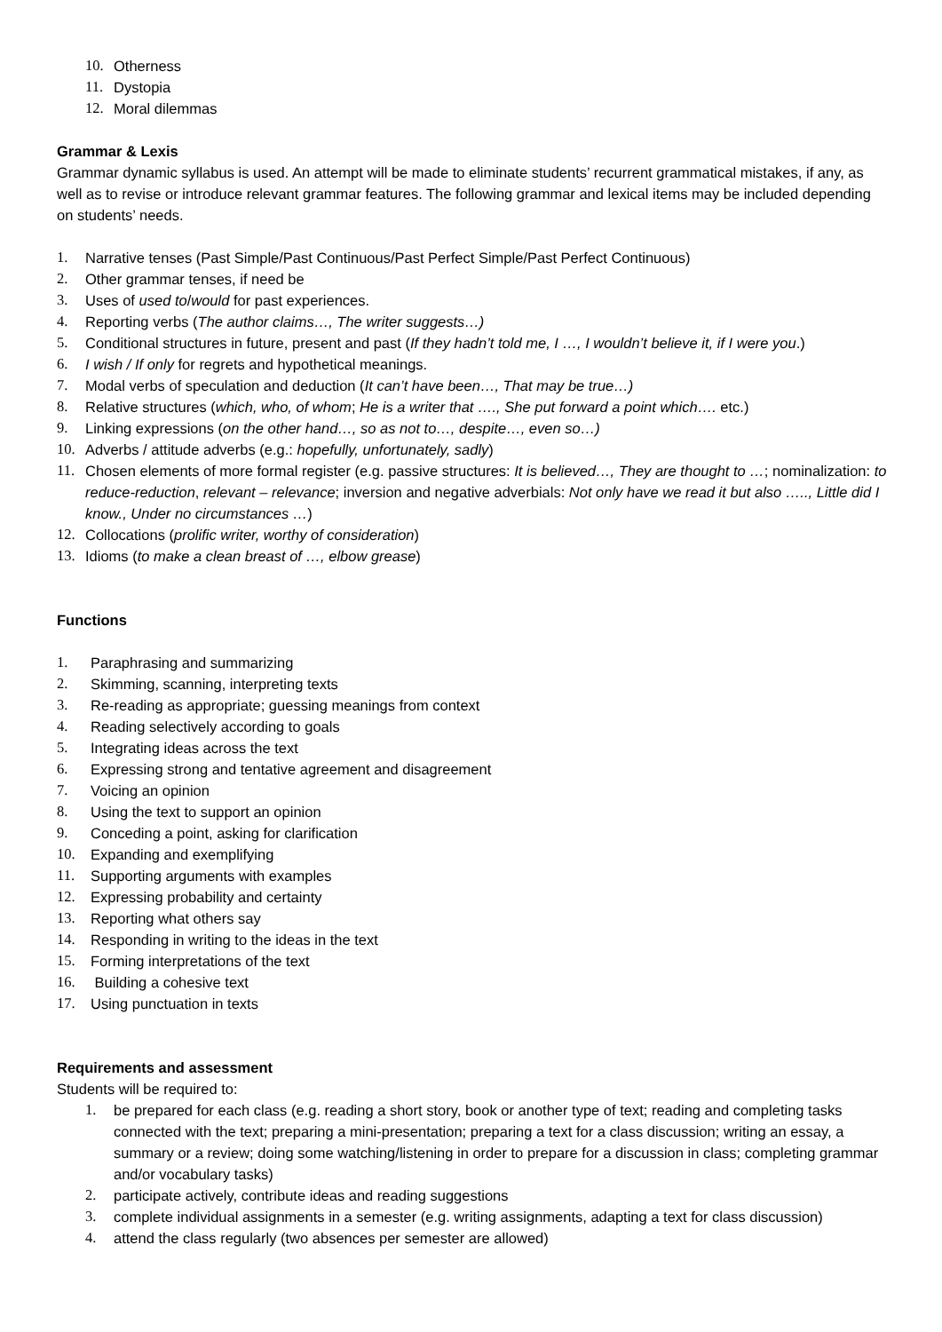10. Otherness
11. Dystopia
12. Moral dilemmas
Grammar & Lexis
Grammar dynamic syllabus is used. An attempt will be made to eliminate students’ recurrent grammatical mistakes, if any, as well as to revise or introduce relevant grammar features. The following grammar and lexical items may be included depending on students’ needs.
1. Narrative tenses (Past Simple/Past Continuous/Past Perfect Simple/Past Perfect Continuous)
2. Other grammar tenses, if need be
3. Uses of used to/would for past experiences.
4. Reporting verbs (The author claims…, The writer suggests…)
5. Conditional structures in future, present and past (If they hadn’t told me, I …, I wouldn’t believe it, if I were you.)
6. I wish / If only for regrets and hypothetical meanings.
7. Modal verbs of speculation and deduction (It can’t have been…, That may be true…)
8. Relative structures (which, who, of whom; He is a writer that …., She put forward a point which…. etc.)
9. Linking expressions (on the other hand…, so as not to…, despite…, even so…)
10. Adverbs / attitude adverbs (e.g.: hopefully, unfortunately, sadly)
11. Chosen elements of more formal register (e.g. passive structures: It is believed…, They are thought to …; nominalization: to reduce-reduction, relevant – relevance; inversion and negative adverbials: Not only have we read it but also ….., Little did I know., Under no circumstances …)
12. Collocations (prolific writer, worthy of consideration)
13. Idioms (to make a clean breast of …, elbow grease)
Functions
1. Paraphrasing and summarizing
2. Skimming, scanning, interpreting texts
3. Re-reading as appropriate; guessing meanings from context
4. Reading selectively according to goals
5. Integrating ideas across the text
6. Expressing strong and tentative agreement and disagreement
7. Voicing an opinion
8. Using the text to support an opinion
9. Conceding a point, asking for clarification
10. Expanding and exemplifying
11. Supporting arguments with examples
12. Expressing probability and certainty
13. Reporting what others say
14. Responding in writing to the ideas in the text
15. Forming interpretations of the text
16. Building a cohesive text
17. Using punctuation in texts
Requirements and assessment
Students will be required to:
1. be prepared for each class (e.g. reading a short story, book or another type of text; reading and completing tasks connected with the text; preparing a mini-presentation; preparing a text for a class discussion; writing an essay, a summary or a review; doing some watching/listening in order to prepare for a discussion in class; completing grammar and/or vocabulary tasks)
2. participate actively, contribute ideas and reading suggestions
3. complete individual assignments in a semester (e.g. writing assignments, adapting a text for class discussion)
4. attend the class regularly (two absences per semester are allowed)